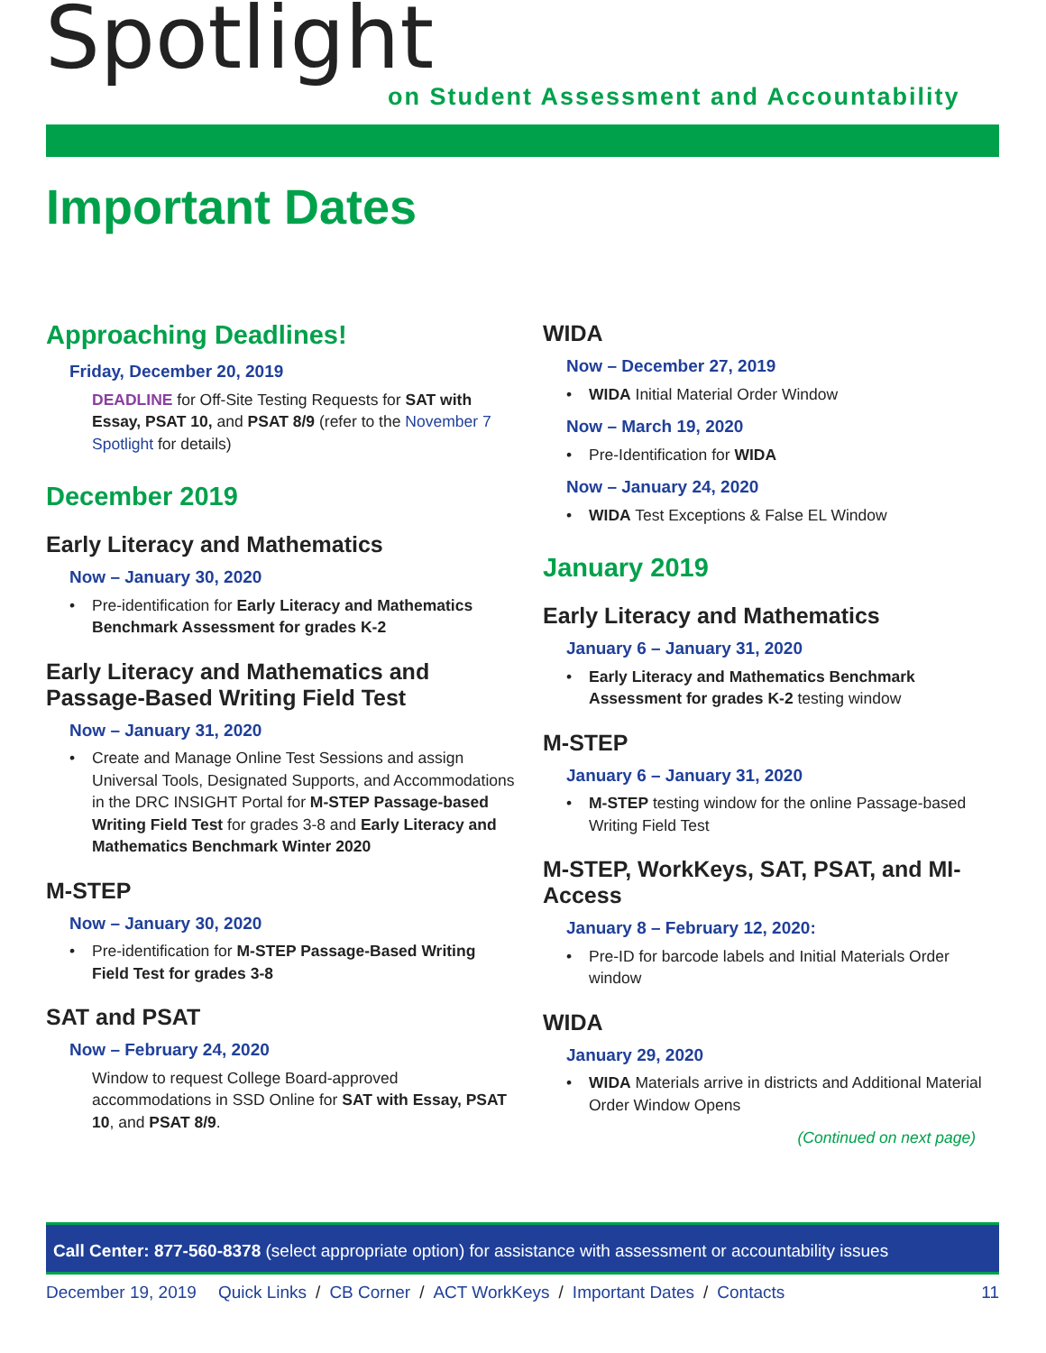Spotlight
on Student Assessment and Accountability
Important Dates
Approaching Deadlines!
Friday, December 20, 2019
DEADLINE for Off-Site Testing Requests for SAT with Essay, PSAT 10, and PSAT 8/9 (refer to the November 7 Spotlight for details)
December 2019
Early Literacy and Mathematics
Now – January 30, 2020
• Pre-identification for Early Literacy and Mathematics Benchmark Assessment for grades K-2
Early Literacy and Mathematics and Passage-Based Writing Field Test
Now – January 31, 2020
• Create and Manage Online Test Sessions and assign Universal Tools, Designated Supports, and Accommodations in the DRC INSIGHT Portal for M-STEP Passage-based Writing Field Test for grades 3-8 and Early Literacy and Mathematics Benchmark Winter 2020
M-STEP
Now – January 30, 2020
• Pre-identification for M-STEP Passage-Based Writing Field Test for grades 3-8
SAT and PSAT
Now – February 24, 2020
Window to request College Board-approved accommodations in SSD Online for SAT with Essay, PSAT 10, and PSAT 8/9.
WIDA
Now – December 27, 2019
• WIDA Initial Material Order Window
Now – March 19, 2020
• Pre-Identification for WIDA
Now – January 24, 2020
• WIDA Test Exceptions & False EL Window
January 2019
Early Literacy and Mathematics
January 6 – January 31, 2020
• Early Literacy and Mathematics Benchmark Assessment for grades K-2 testing window
M-STEP
January 6 – January 31, 2020
• M-STEP testing window for the online Passage-based Writing Field Test
M-STEP, WorkKeys, SAT, PSAT, and MI-Access
January 8 – February 12, 2020:
• Pre-ID for barcode labels and Initial Materials Order window
WIDA
January 29, 2020
• WIDA Materials arrive in districts and Additional Material Order Window Opens
(Continued on next page)
Call Center: 877-560-8378 (select appropriate option) for assistance with assessment or accountability issues
December 19, 2019 Quick Links / CB Corner / ACT WorkKeys / Important Dates / Contacts 11